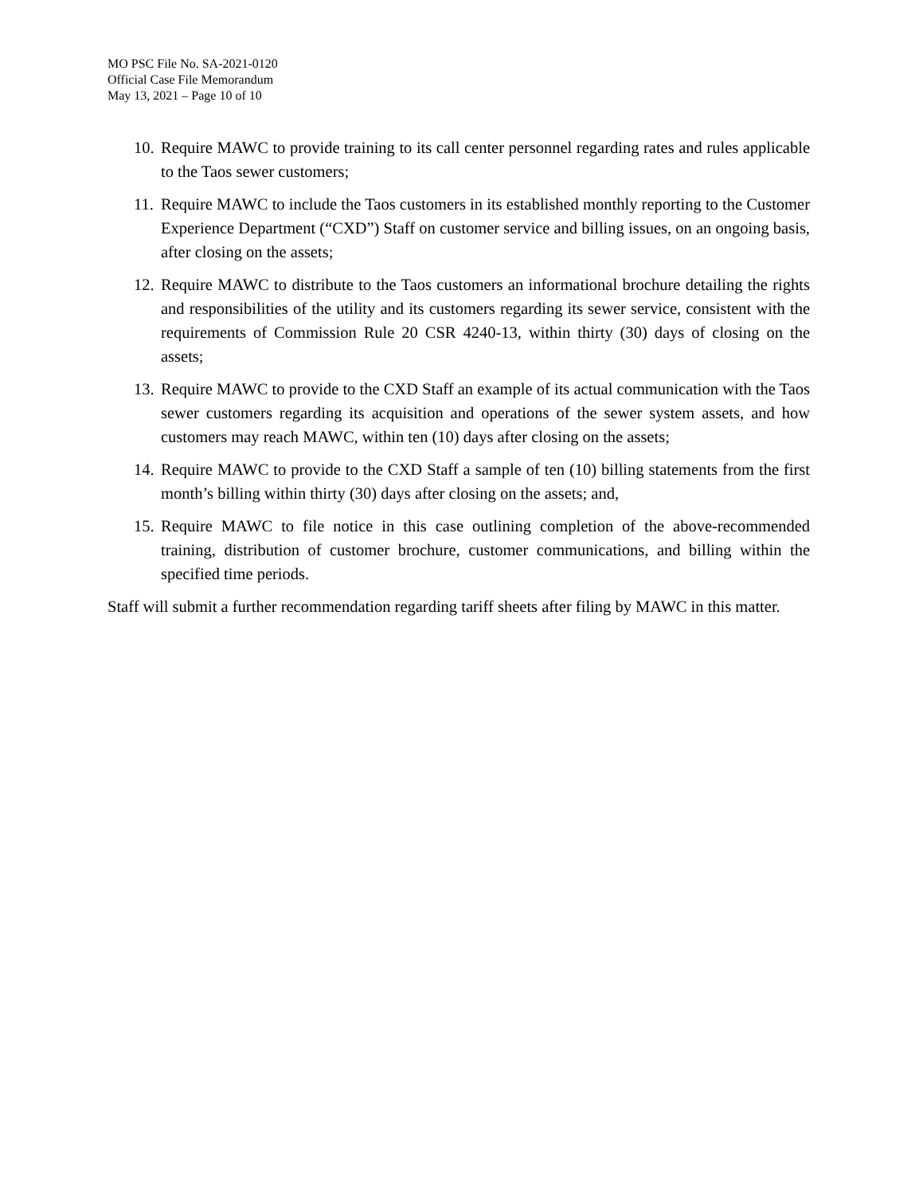MO PSC File No. SA-2021-0120
Official Case File Memorandum
May 13, 2021 – Page 10 of 10
10. Require MAWC to provide training to its call center personnel regarding rates and rules applicable to the Taos sewer customers;
11. Require MAWC to include the Taos customers in its established monthly reporting to the Customer Experience Department (“CXD”) Staff on customer service and billing issues, on an ongoing basis, after closing on the assets;
12. Require MAWC to distribute to the Taos customers an informational brochure detailing the rights and responsibilities of the utility and its customers regarding its sewer service, consistent with the requirements of Commission Rule 20 CSR 4240-13, within thirty (30) days of closing on the assets;
13. Require MAWC to provide to the CXD Staff an example of its actual communication with the Taos sewer customers regarding its acquisition and operations of the sewer system assets, and how customers may reach MAWC, within ten (10) days after closing on the assets;
14. Require MAWC to provide to the CXD Staff a sample of ten (10) billing statements from the first month’s billing within thirty (30) days after closing on the assets; and,
15. Require MAWC to file notice in this case outlining completion of the above-recommended training, distribution of customer brochure, customer communications, and billing within the specified time periods.
Staff will submit a further recommendation regarding tariff sheets after filing by MAWC in this matter.